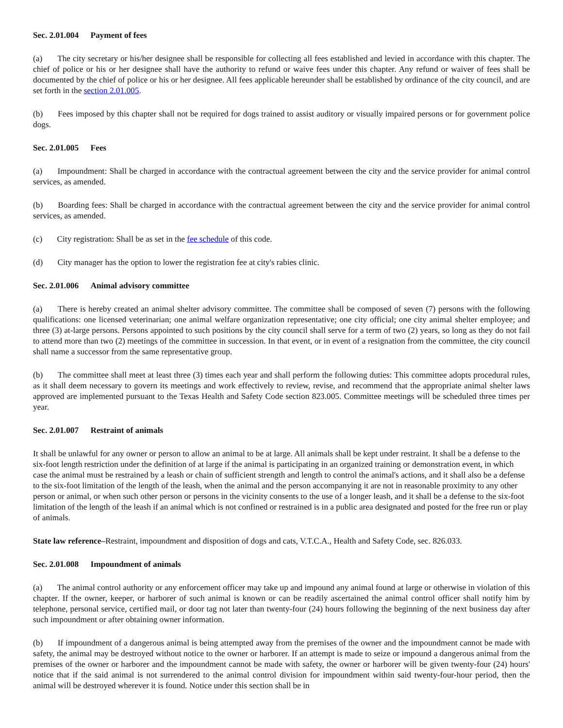Sec. 2.01.004 Payment of fees
(a) The city secretary or his/her designee shall be responsible for collecting all fees established and levied in accordance with this chapter. The chief of police or his or her designee shall have the authority to refund or waive fees under this chapter. Any refund or waiver of fees shall be documented by the chief of police or his or her designee. All fees applicable hereunder shall be established by ordinance of the city council, and are set forth in the section 2.01.005.
(b) Fees imposed by this chapter shall not be required for dogs trained to assist auditory or visually impaired persons or for government police dogs.
Sec. 2.01.005 Fees
(a) Impoundment: Shall be charged in accordance with the contractual agreement between the city and the service provider for animal control services, as amended.
(b) Boarding fees: Shall be charged in accordance with the contractual agreement between the city and the service provider for animal control services, as amended.
(c) City registration: Shall be as set in the fee schedule of this code.
(d) City manager has the option to lower the registration fee at city's rabies clinic.
Sec. 2.01.006 Animal advisory committee
(a) There is hereby created an animal shelter advisory committee. The committee shall be composed of seven (7) persons with the following qualifications: one licensed veterinarian; one animal welfare organization representative; one city official; one city animal shelter employee; and three (3) at-large persons. Persons appointed to such positions by the city council shall serve for a term of two (2) years, so long as they do not fail to attend more than two (2) meetings of the committee in succession. In that event, or in event of a resignation from the committee, the city council shall name a successor from the same representative group.
(b) The committee shall meet at least three (3) times each year and shall perform the following duties: This committee adopts procedural rules, as it shall deem necessary to govern its meetings and work effectively to review, revise, and recommend that the appropriate animal shelter laws approved are implemented pursuant to the Texas Health and Safety Code section 823.005. Committee meetings will be scheduled three times per year.
Sec. 2.01.007 Restraint of animals
It shall be unlawful for any owner or person to allow an animal to be at large. All animals shall be kept under restraint. It shall be a defense to the six-foot length restriction under the definition of at large if the animal is participating in an organized training or demonstration event, in which case the animal must be restrained by a leash or chain of sufficient strength and length to control the animal's actions, and it shall also be a defense to the six-foot limitation of the length of the leash, when the animal and the person accompanying it are not in reasonable proximity to any other person or animal, or when such other person or persons in the vicinity consents to the use of a longer leash, and it shall be a defense to the six-foot limitation of the length of the leash if an animal which is not confined or restrained is in a public area designated and posted for the free run or play of animals.
State law reference–Restraint, impoundment and disposition of dogs and cats, V.T.C.A., Health and Safety Code, sec. 826.033.
Sec. 2.01.008 Impoundment of animals
(a) The animal control authority or any enforcement officer may take up and impound any animal found at large or otherwise in violation of this chapter. If the owner, keeper, or harborer of such animal is known or can be readily ascertained the animal control officer shall notify him by telephone, personal service, certified mail, or door tag not later than twenty-four (24) hours following the beginning of the next business day after such impoundment or after obtaining owner information.
(b) If impoundment of a dangerous animal is being attempted away from the premises of the owner and the impoundment cannot be made with safety, the animal may be destroyed without notice to the owner or harborer. If an attempt is made to seize or impound a dangerous animal from the premises of the owner or harborer and the impoundment cannot be made with safety, the owner or harborer will be given twenty-four (24) hours' notice that if the said animal is not surrendered to the animal control division for impoundment within said twenty-four-hour period, then the animal will be destroyed wherever it is found. Notice under this section shall be in